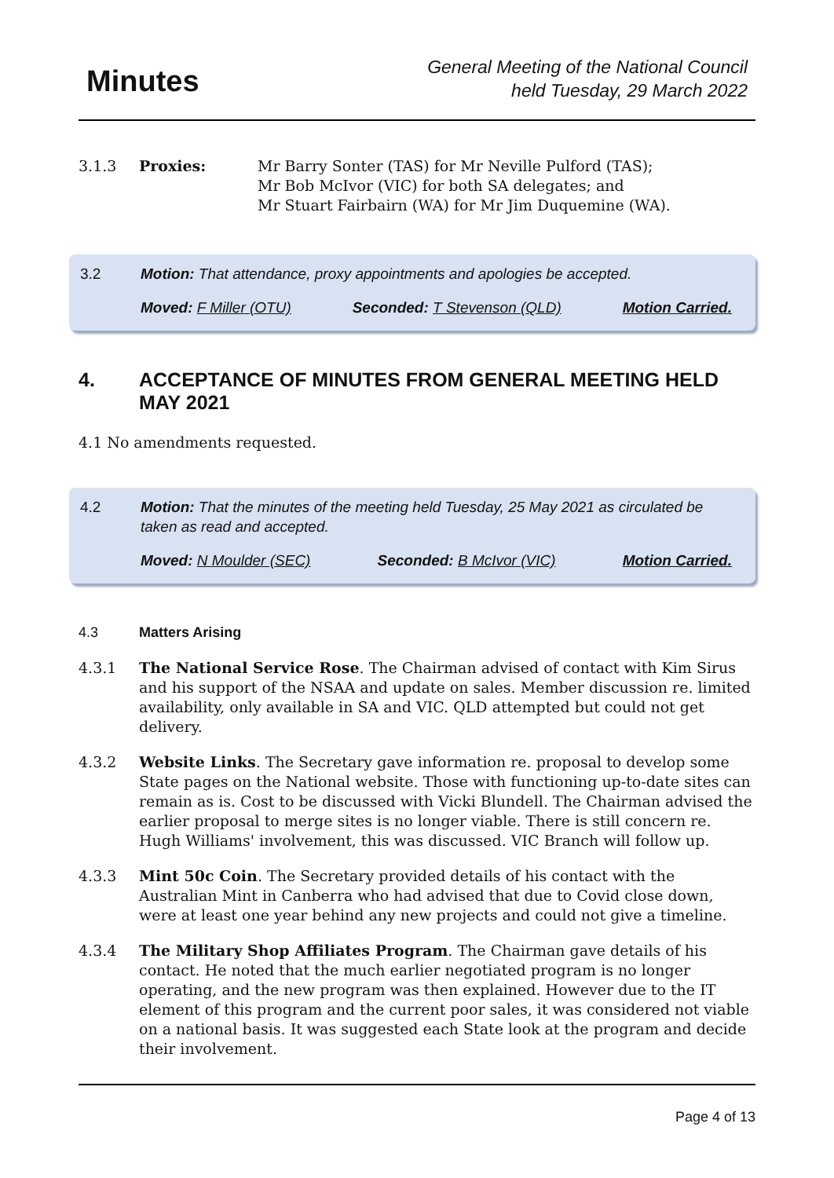Minutes
General Meeting of the National Council
held Tuesday, 29 March 2022
3.1.3 Proxies: Mr Barry Sonter (TAS) for Mr Neville Pulford (TAS);
Mr Bob McIvor (VIC) for both SA delegates; and
Mr Stuart Fairbairn (WA) for Mr Jim Duquemine (WA).
3.2 Motion: That attendance, proxy appointments and apologies be accepted.
Moved: F Miller (OTU) Seconded: T Stevenson (QLD) Motion Carried.
4. ACCEPTANCE OF MINUTES FROM GENERAL MEETING HELD MAY 2021
4.1 No amendments requested.
4.2 Motion: That the minutes of the meeting held Tuesday, 25 May 2021 as circulated be taken as read and accepted.
Moved: N Moulder (SEC) Seconded: B McIvor (VIC) Motion Carried.
4.3 Matters Arising
4.3.1 The National Service Rose. The Chairman advised of contact with Kim Sirus and his support of the NSAA and update on sales. Member discussion re. limited availability, only available in SA and VIC. QLD attempted but could not get delivery.
4.3.2 Website Links. The Secretary gave information re. proposal to develop some State pages on the National website. Those with functioning up-to-date sites can remain as is. Cost to be discussed with Vicki Blundell. The Chairman advised the earlier proposal to merge sites is no longer viable. There is still concern re. Hugh Williams' involvement, this was discussed. VIC Branch will follow up.
4.3.3 Mint 50c Coin. The Secretary provided details of his contact with the Australian Mint in Canberra who had advised that due to Covid close down, were at least one year behind any new projects and could not give a timeline.
4.3.4 The Military Shop Affiliates Program. The Chairman gave details of his contact. He noted that the much earlier negotiated program is no longer operating, and the new program was then explained. However due to the IT element of this program and the current poor sales, it was considered not viable on a national basis. It was suggested each State look at the program and decide their involvement.
Page 4 of 13